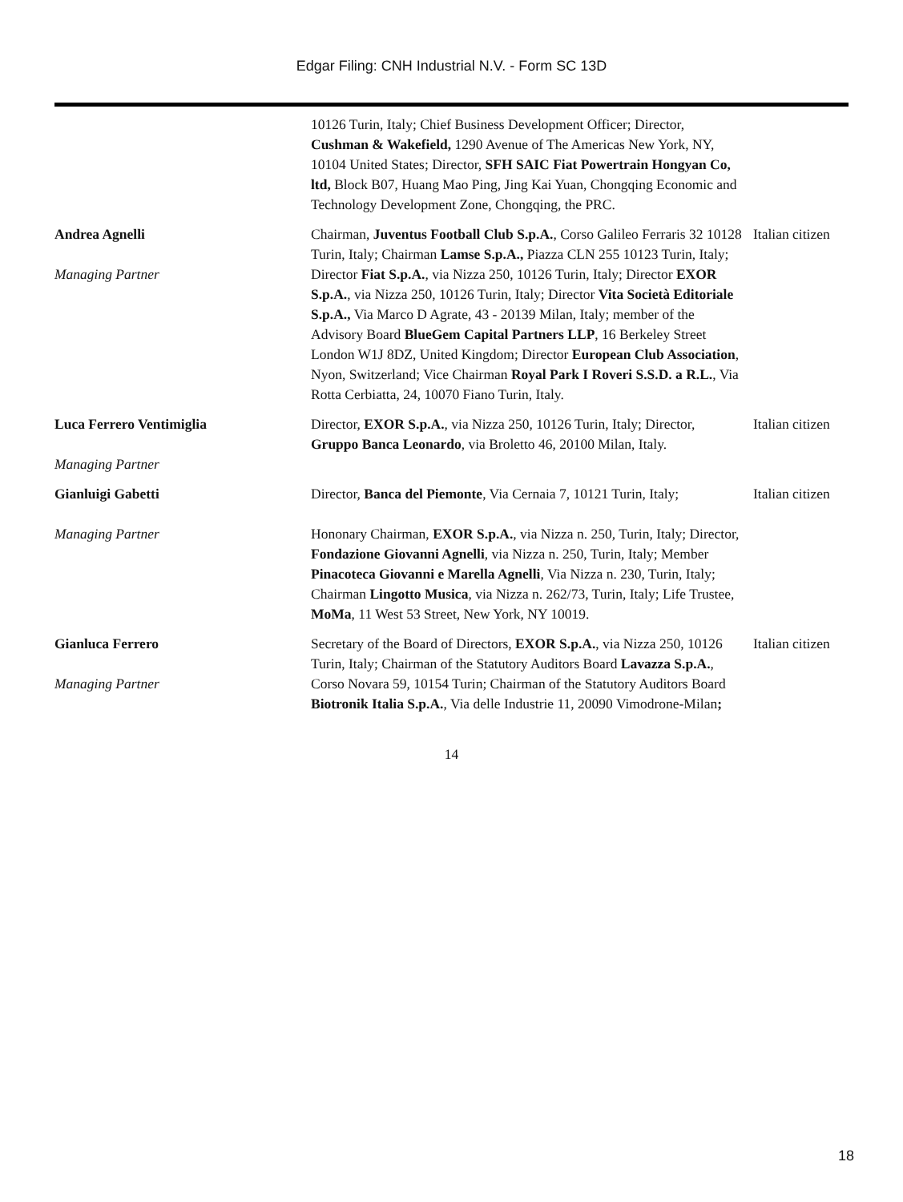Edgar Filing: CNH Industrial N.V. - Form SC 13D
| | 10126 Turin, Italy; Chief Business Development Officer; Director, Cushman & Wakefield, 1290 Avenue of The Americas New York, NY, 10104 United States; Director, SFH SAIC Fiat Powertrain Hongyan Co, ltd, Block B07, Huang Mao Ping, Jing Kai Yuan, Chongqing Economic and Technology Development Zone, Chongqing, the PRC. | |
| Andrea Agnelli Managing Partner | Chairman, Juventus Football Club S.p.A. , Corso Galileo Ferraris 32 10128 Turin, Italy; Chairman Lamse S.p.A., Piazza CLN 255 10123 Turin, Italy; Director Fiat S.p.A. , via Nizza 250, 10126 Turin, Italy; Director EXOR S.p.A. , via Nizza 250, 10126 Turin, Italy; Director Vita Società Editoriale S.p.A., Via Marco D Agrate, 43 - 20139 Milan, Italy; member of the Advisory Board BlueGem Capital Partners LLP , 16 Berkeley Street London W1J 8DZ, United Kingdom; Director European Club Association , Nyon, Switzerland; Vice Chairman Royal Park I Roveri S.S.D. a R.L. , Via Rotta Cerbiatta, 24, 10070 Fiano Turin, Italy. | Italian citizen |
| Luca Ferrero Ventimiglia Managing Partner | Director, EXOR S.p.A. , via Nizza 250, 10126 Turin, Italy; Director, Gruppo Banca Leonardo , via Broletto 46, 20100 Milan, Italy. | Italian citizen |
| Gianluigi Gabetti Managing Partner | Director, Banca del Piemonte , Via Cernaia 7, 10121 Turin, Italy; Hononary Chairman, EXOR S.p.A. , via Nizza n. 250, Turin, Italy; Director, Fondazione Giovanni Agnelli , via Nizza n. 250, Turin, Italy; Member Pinacoteca Giovanni e Marella Agnelli , Via Nizza n. 230, Turin, Italy; Chairman Lingotto Musica , via Nizza n. 262/73, Turin, Italy; Life Trustee, MoMa , 11 West 53 Street, New York, NY 10019. | Italian citizen |
| Gianluca Ferrero Managing Partner | Secretary of the Board of Directors, EXOR S.p.A. , via Nizza 250, 10126 Turin, Italy; Chairman of the Statutory Auditors Board Lavazza S.p.A. , Corso Novara 59, 10154 Turin; Chairman of the Statutory Auditors Board Biotronik Italia S.p.A. , Via delle Industrie 11, 20090 Vimodrone-Milan ; | Italian citizen |
14
18